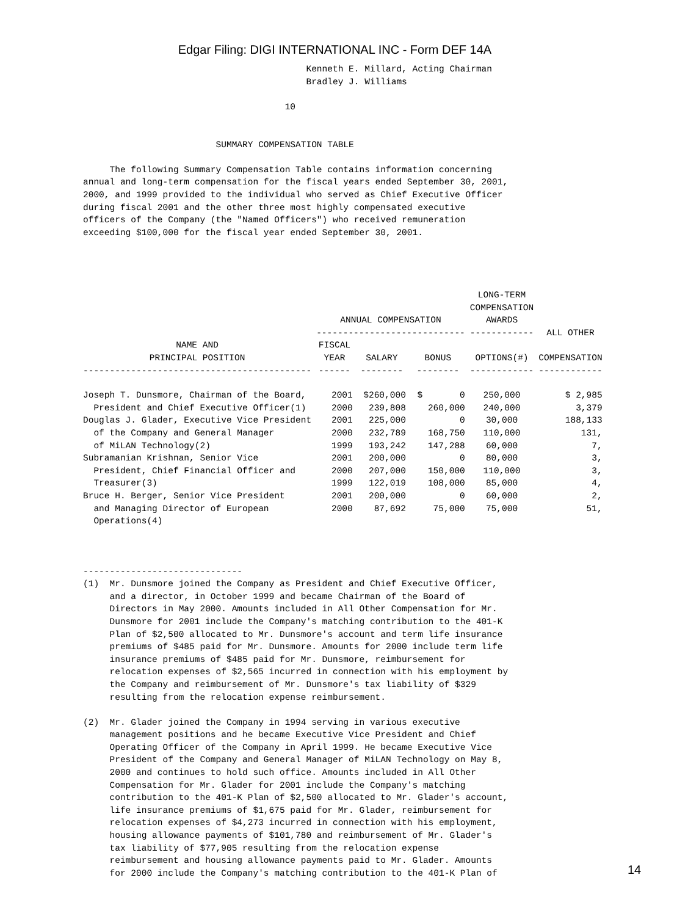Edgar Filing: DIGI INTERNATIONAL INC - Form DEF 14A
Kenneth E. Millard, Acting Chairman Bradley J. Williams 10 SUMMARY COMPENSATION TABLE The following Summary Compensation Table contains information concerning annual and long-term compensation for the fiscal years ended September 30, 2001, 2000, and 1999 provided to the individual who served as Chief Executive Officer during fiscal 2001 and the other three most highly compensated executive officers of the Company (the "Named Officers") who received remuneration exceeding $100,000 for the fiscal year ended September 30, 2001.
| | ANNUAL COMPENSATION ---------------------------- | | | LONG-TERM COMPENSATION AWARDS ------------ | ALL OTHER |
| --- | --- | --- | --- | --- | --- |
| NAME AND PRINCIPAL POSITION ------------------------------------------- | FISCAL YEAR ------ | SALARY -------- | BONUS -------- | OPTIONS(#) ------------ | COMPENSATION ------------ |
| Joseph T. Dunsmore, Chairman of the Board, | 2001 | $260,000 | $ 0 | 250,000 | $ 2,985 |
| President and Chief Executive Officer(1) | 2000 | 239,808 | 260,000 | 240,000 | 3,379 |
| Douglas J. Glader, Executive Vice President | 2001 | 225,000 | 0 | 30,000 | 188,133 |
| of the Company and General Manager | 2000 | 232,789 | 168,750 | 110,000 | 131, |
| of MiLAN Technology(2) | 1999 | 193,242 | 147,288 | 60,000 | 7, |
| Subramanian Krishnan, Senior Vice | 2001 | 200,000 | 0 | 80,000 | 3, |
| President, Chief Financial Officer and | 2000 | 207,000 | 150,000 | 110,000 | 3, |
| Treasurer(3) | 1999 | 122,019 | 108,000 | 85,000 | 4, |
| Bruce H. Berger, Senior Vice President | 2001 | 200,000 | 0 | 60,000 | 2, |
| and Managing Director of European | 2000 | 87,692 | 75,000 | 75,000 | 51, |
| Operations(4) | | | | | |
------------------------------ (1) Mr. Dunsmore joined the Company as President and Chief Executive Officer, and a director, in October 1999 and became Chairman of the Board of Directors in May 2000. Amounts included in All Other Compensation for Mr. Dunsmore for 2001 include the Company's matching contribution to the 401-K Plan of $2,500 allocated to Mr. Dunsmore's account and term life insurance premiums of $485 paid for Mr. Dunsmore. Amounts for 2000 include term life insurance premiums of $485 paid for Mr. Dunsmore, reimbursement for relocation expenses of $2,565 incurred in connection with his employment by the Company and reimbursement of Mr. Dunsmore's tax liability of $329 resulting from the relocation expense reimbursement. (2) Mr. Glader joined the Company in 1994 serving in various executive management positions and he became Executive Vice President and Chief Operating Officer of the Company in April 1999. He became Executive Vice President of the Company and General Manager of MiLAN Technology on May 8, 2000 and continues to hold such office. Amounts included in All Other Compensation for Mr. Glader for 2001 include the Company's matching contribution to the 401-K Plan of $2,500 allocated to Mr. Glader's account, life insurance premiums of $1,675 paid for Mr. Glader, reimbursement for relocation expenses of $4,273 incurred in connection with his employment, housing allowance payments of $101,780 and reimbursement of Mr. Glader's tax liability of $77,905 resulting from the relocation expense reimbursement and housing allowance payments paid to Mr. Glader. Amounts for 2000 include the Company's matching contribution to the 401-K Plan of
14